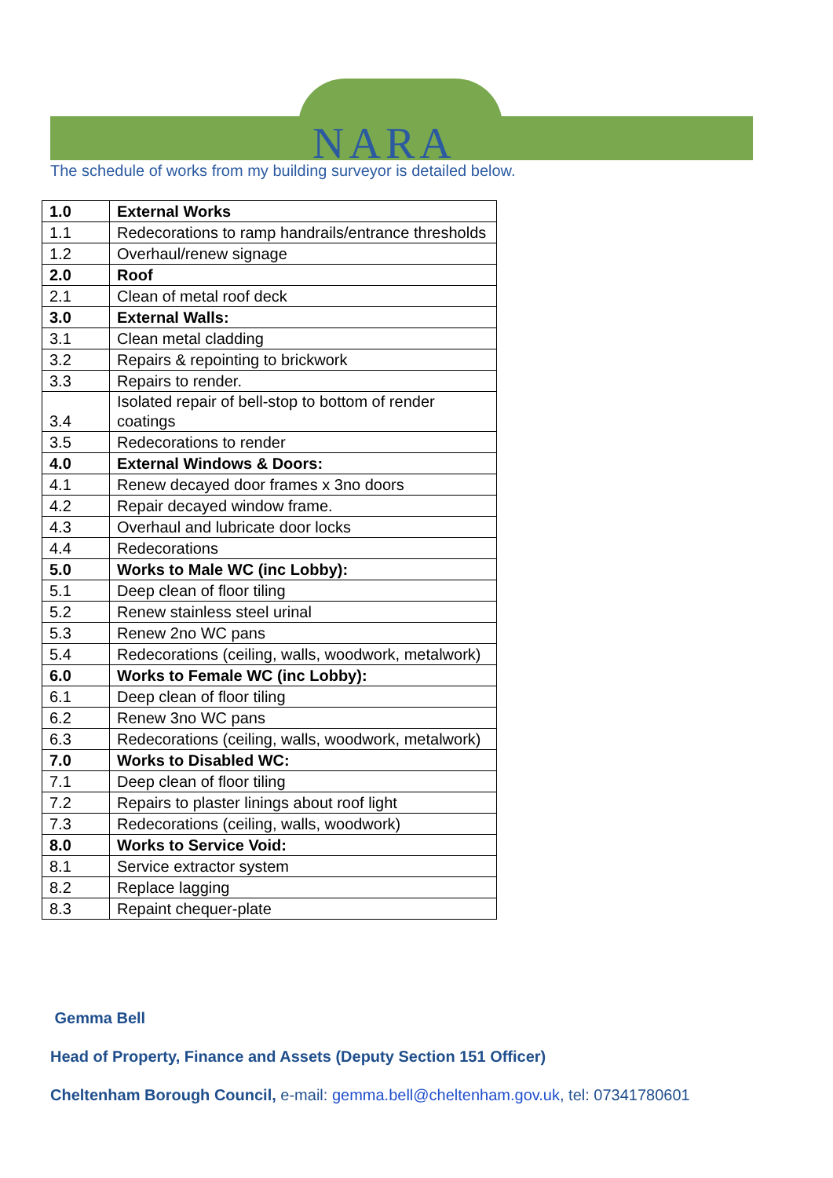NARA
The schedule of works from my building surveyor is detailed below.
| 1.0 | External Works |
| 1.1 | Redecorations to ramp handrails/entrance thresholds |
| 1.2 | Overhaul/renew signage |
| 2.0 | Roof |
| 2.1 | Clean of metal roof deck |
| 3.0 | External Walls: |
| 3.1 | Clean metal cladding |
| 3.2 | Repairs & repointing to brickwork |
| 3.3 | Repairs to render. |
| 3.4 | Isolated repair of bell-stop to bottom of render coatings |
| 3.5 | Redecorations to render |
| 4.0 | External Windows & Doors: |
| 4.1 | Renew decayed door frames x 3no doors |
| 4.2 | Repair decayed window frame. |
| 4.3 | Overhaul and lubricate door locks |
| 4.4 | Redecorations |
| 5.0 | Works to Male WC (inc Lobby): |
| 5.1 | Deep clean of floor tiling |
| 5.2 | Renew stainless steel urinal |
| 5.3 | Renew 2no WC pans |
| 5.4 | Redecorations (ceiling, walls, woodwork, metalwork) |
| 6.0 | Works to Female WC (inc Lobby): |
| 6.1 | Deep clean of floor tiling |
| 6.2 | Renew 3no WC pans |
| 6.3 | Redecorations (ceiling, walls, woodwork, metalwork) |
| 7.0 | Works to Disabled WC: |
| 7.1 | Deep clean of floor tiling |
| 7.2 | Repairs to plaster linings about roof light |
| 7.3 | Redecorations (ceiling, walls, woodwork) |
| 8.0 | Works to Service Void: |
| 8.1 | Service extractor system |
| 8.2 | Replace lagging |
| 8.3 | Repaint chequer-plate |
Gemma Bell
Head of Property, Finance and Assets (Deputy Section 151 Officer)
Cheltenham Borough Council, e-mail: gemma.bell@cheltenham.gov.uk, tel: 07341780601